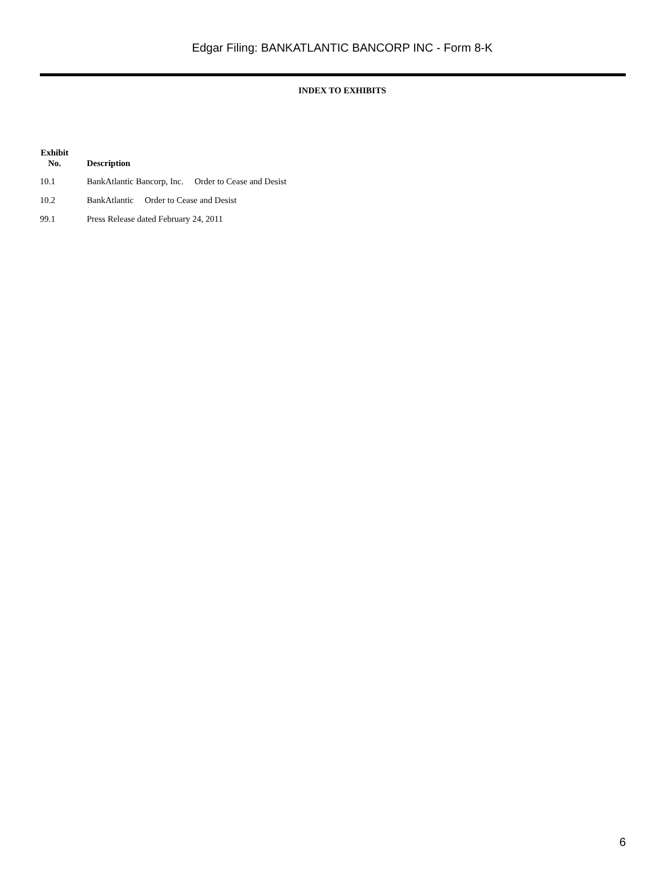Edgar Filing: BANKATLANTIC BANCORP INC - Form 8-K
INDEX TO EXHIBITS
| Exhibit No. | Description |
| --- | --- |
| 10.1 | BankAtlantic Bancorp, Inc. Order to Cease and Desist |
| 10.2 | BankAtlantic Order to Cease and Desist |
| 99.1 | Press Release dated February 24, 2011 |
6